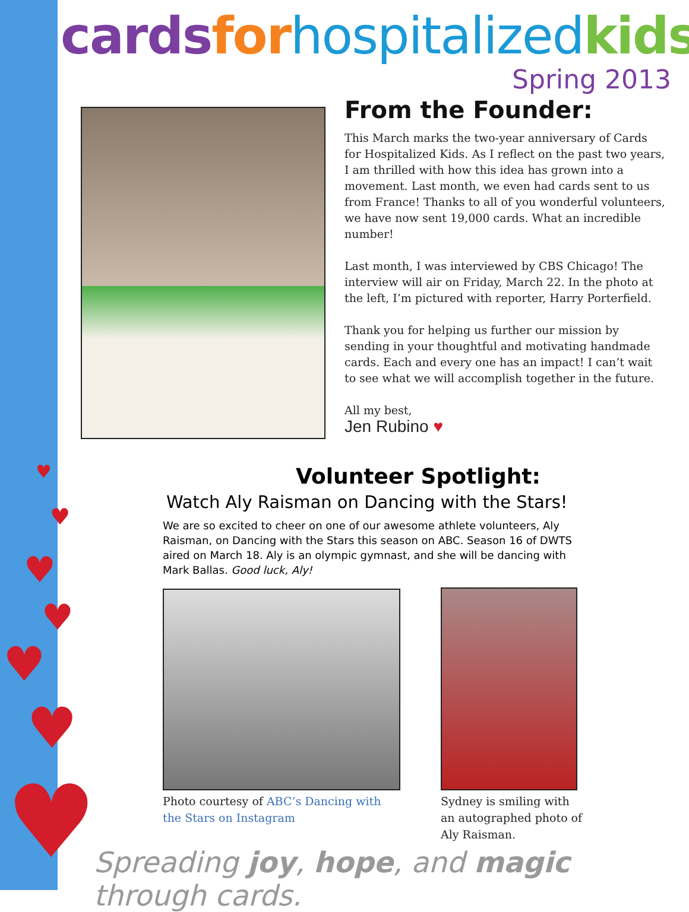♥
♥
♥
♥
♥
♥
♥
cards for hospitalized kids
Spring 2013
From the Founder:
This March marks the two-year anniversary of Cards for Hospitalized Kids. As I reflect on the past two years, I am thrilled with how this idea has grown into a movement. Last month, we even had cards sent to us from France! Thanks to all of you wonderful volunteers, we have now sent 19,000 cards. What an incredible number!
Last month, I was interviewed by CBS Chicago! The interview will air on Friday, March 22. In the photo at the left, I’m pictured with reporter, Harry Porterfield.
Thank you for helping us further our mission by sending in your thoughtful and motivating handmade cards. Each and every one has an impact! I can’t wait to see what we will accomplish together in the future.
All my best,
Jen Rubino ♥
Volunteer Spotlight:
Watch Aly Raisman on Dancing with the Stars!
We are so excited to cheer on one of our awesome athlete volunteers, Aly Raisman, on Dancing with the Stars this season on ABC. Season 16 of DWTS aired on March 18. Aly is an olympic gymnast, and she will be dancing with Mark Ballas. Good luck, Aly!
Photo courtesy of ABC’s Dancing with the Stars on Instagram
Sydney is smiling with an autographed photo of Aly Raisman.
Spreading joy, hope, and magic through cards.